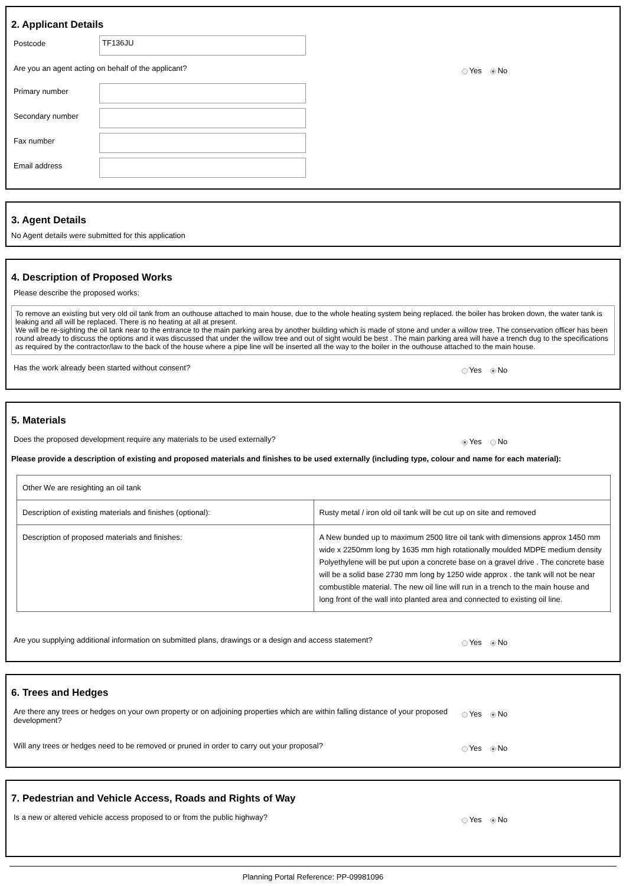2. Applicant Details
Postcode
TF136JU
Are you an agent acting on behalf of the applicant? Yes No
Primary number
Secondary number
Fax number
Email address
3. Agent Details
No Agent details were submitted for this application
4. Description of Proposed Works
Please describe the proposed works:
To remove an existing but very old oil tank from an outhouse attached to main house, due to the whole heating system being replaced. the boiler has broken down, the water tank is leaking and all will be replaced. There is no heating at all at present.
We will be re-sighting the oil tank near to the entrance to the main parking area by another building which is made of stone and under a willow tree. The conservation officer has been round already to discuss the options and it was discussed that under the willow tree and out of sight would be best . The main parking area will have a trench dug to the specifications as required by the contractor/law to the back of the house where a pipe line will be inserted all the way to the boiler in the outhouse attached to the main house.
Has the work already been started without consent? Yes No
5. Materials
Does the proposed development require any materials to be used externally? Yes No
Please provide a description of existing and proposed materials and finishes to be used externally (including type, colour and name for each material):
| Other We are resighting an oil tank | |
| Description of existing materials and finishes (optional): | Rusty metal / iron old oil tank will be cut up on site and removed |
| Description of proposed materials and finishes: | A New bunded up to maximum 2500 litre oil tank with dimensions approx 1450 mm wide x 2250mm long by 1635 mm high rotationally moulded MDPE medium density Polyethylene will be put upon a concrete base on a gravel drive . The concrete base will be a solid base 2730 mm long by 1250 wide approx . the tank will not be near combustible material. The new oil line will run in a trench to the main house and long front of the wall into planted area and connected to existing oil line. |
Are you supplying additional information on submitted plans, drawings or a design and access statement? Yes No
6. Trees and Hedges
Are there any trees or hedges on your own property or on adjoining properties which are within falling distance of your proposed development? Yes No
Will any trees or hedges need to be removed or pruned in order to carry out your proposal? Yes No
7. Pedestrian and Vehicle Access, Roads and Rights of Way
Is a new or altered vehicle access proposed to or from the public highway? Yes No
Planning Portal Reference: PP-09981096